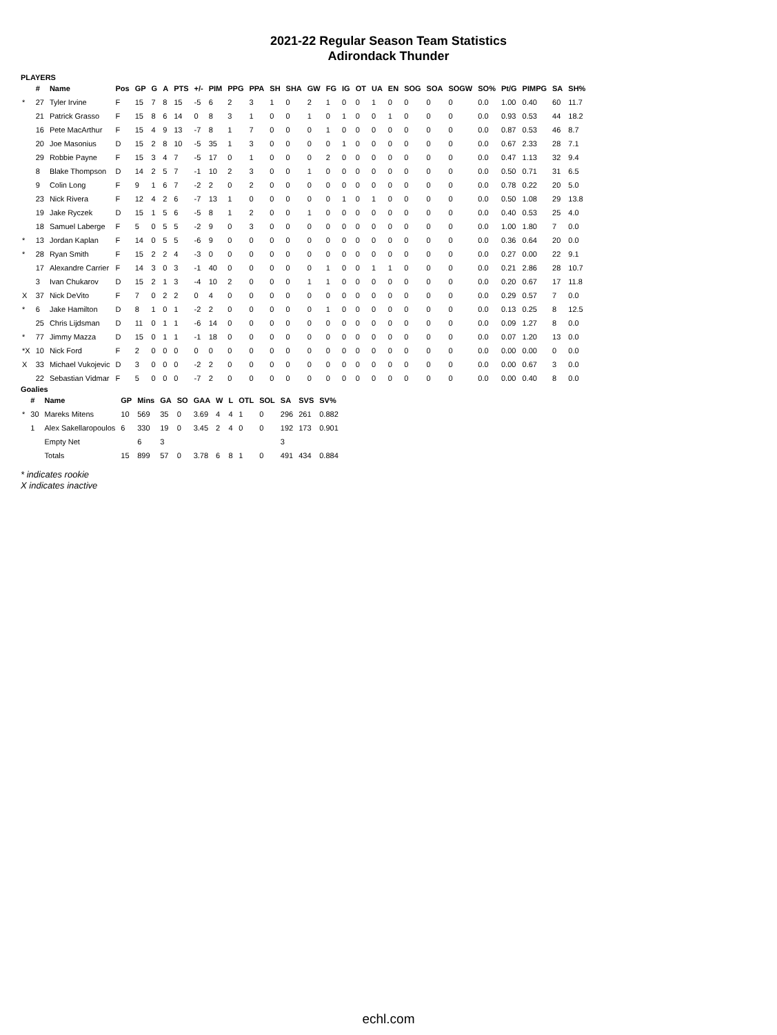2021-22 Regular Season Team Statistics
Adirondack Thunder
PLAYERS
| | # | Name | Pos | GP | G | A | PTS | +/- | PIM | PPG | PPA | SH | SHA | GW | FG | IG | OT | UA | EN | SOG | SOA | SOGW | SO% | Pt/G | PIMPG | SA | SH% |
| --- | --- | --- | --- | --- | --- | --- | --- | --- | --- | --- | --- | --- | --- | --- | --- | --- | --- | --- | --- | --- | --- | --- | --- | --- | --- | --- | --- |
| * | 27 | Tyler Irvine | F | 15 | 7 | 8 | 15 | -5 | 6 | 2 | 3 | 1 | 0 | 2 | 1 | 0 | 0 | 1 | 0 | 0 | 0 | 0 | 0.0 | 1.00 | 0.40 | 60 | 11.7 |
| | 21 | Patrick Grasso | F | 15 | 8 | 6 | 14 | 0 | 8 | 3 | 1 | 0 | 0 | 1 | 0 | 1 | 0 | 0 | 1 | 0 | 0 | 0 | 0.0 | 0.93 | 0.53 | 44 | 18.2 |
| | 16 | Pete MacArthur | F | 15 | 4 | 9 | 13 | -7 | 8 | 1 | 7 | 0 | 0 | 0 | 1 | 0 | 0 | 0 | 0 | 0 | 0 | 0 | 0.0 | 0.87 | 0.53 | 46 | 8.7 |
| | 20 | Joe Masonius | D | 15 | 2 | 8 | 10 | -5 | 35 | 1 | 3 | 0 | 0 | 0 | 0 | 1 | 0 | 0 | 0 | 0 | 0 | 0 | 0.0 | 0.67 | 2.33 | 28 | 7.1 |
| | 29 | Robbie Payne | F | 15 | 3 | 4 | 7 | -5 | 17 | 0 | 1 | 0 | 0 | 0 | 2 | 0 | 0 | 0 | 0 | 0 | 0 | 0 | 0.0 | 0.47 | 1.13 | 32 | 9.4 |
| | 8 | Blake Thompson | D | 14 | 2 | 5 | 7 | -1 | 10 | 2 | 3 | 0 | 0 | 1 | 0 | 0 | 0 | 0 | 0 | 0 | 0 | 0 | 0.0 | 0.50 | 0.71 | 31 | 6.5 |
| | 9 | Colin Long | F | 9 | 1 | 6 | 7 | -2 | 2 | 0 | 2 | 0 | 0 | 0 | 0 | 0 | 0 | 0 | 0 | 0 | 0 | 0 | 0.0 | 0.78 | 0.22 | 20 | 5.0 |
| | 23 | Nick Rivera | F | 12 | 4 | 2 | 6 | -7 | 13 | 1 | 0 | 0 | 0 | 0 | 0 | 1 | 0 | 1 | 0 | 0 | 0 | 0 | 0.0 | 0.50 | 1.08 | 29 | 13.8 |
| | 19 | Jake Ryczek | D | 15 | 1 | 5 | 6 | -5 | 8 | 1 | 2 | 0 | 0 | 1 | 0 | 0 | 0 | 0 | 0 | 0 | 0 | 0 | 0.0 | 0.40 | 0.53 | 25 | 4.0 |
| | 18 | Samuel Laberge | F | 5 | 0 | 5 | 5 | -2 | 9 | 0 | 3 | 0 | 0 | 0 | 0 | 0 | 0 | 0 | 0 | 0 | 0 | 0 | 0.0 | 1.00 | 1.80 | 7 | 0.0 |
| * | 13 | Jordan Kaplan | F | 14 | 0 | 5 | 5 | -6 | 9 | 0 | 0 | 0 | 0 | 0 | 0 | 0 | 0 | 0 | 0 | 0 | 0 | 0 | 0.0 | 0.36 | 0.64 | 20 | 0.0 |
| * | 28 | Ryan Smith | F | 15 | 2 | 2 | 4 | -3 | 0 | 0 | 0 | 0 | 0 | 0 | 0 | 0 | 0 | 0 | 0 | 0 | 0 | 0 | 0.0 | 0.27 | 0.00 | 22 | 9.1 |
| | 17 | Alexandre Carrier | F | 14 | 3 | 0 | 3 | -1 | 40 | 0 | 0 | 0 | 0 | 0 | 1 | 0 | 0 | 1 | 1 | 0 | 0 | 0 | 0.0 | 0.21 | 2.86 | 28 | 10.7 |
| | 3 | Ivan Chukarov | D | 15 | 2 | 1 | 3 | -4 | 10 | 2 | 0 | 0 | 0 | 1 | 1 | 0 | 0 | 0 | 0 | 0 | 0 | 0 | 0.0 | 0.20 | 0.67 | 17 | 11.8 |
| X | 37 | Nick DeVito | F | 7 | 0 | 2 | 2 | 0 | 4 | 0 | 0 | 0 | 0 | 0 | 0 | 0 | 0 | 0 | 0 | 0 | 0 | 0 | 0.0 | 0.29 | 0.57 | 7 | 0.0 |
| * | 6 | Jake Hamilton | D | 8 | 1 | 0 | 1 | -2 | 2 | 0 | 0 | 0 | 0 | 0 | 1 | 0 | 0 | 0 | 0 | 0 | 0 | 0 | 0.0 | 0.13 | 0.25 | 8 | 12.5 |
| | 25 | Chris Lijdsman | D | 11 | 0 | 1 | 1 | -6 | 14 | 0 | 0 | 0 | 0 | 0 | 0 | 0 | 0 | 0 | 0 | 0 | 0 | 0 | 0.0 | 0.09 | 1.27 | 8 | 0.0 |
| * | 77 | Jimmy Mazza | D | 15 | 0 | 1 | 1 | -1 | 18 | 0 | 0 | 0 | 0 | 0 | 0 | 0 | 0 | 0 | 0 | 0 | 0 | 0 | 0.0 | 0.07 | 1.20 | 13 | 0.0 |
| *X | 10 | Nick Ford | F | 2 | 0 | 0 | 0 | 0 | 0 | 0 | 0 | 0 | 0 | 0 | 0 | 0 | 0 | 0 | 0 | 0 | 0 | 0 | 0.0 | 0.00 | 0.00 | 0 | 0.0 |
| X | 33 | Michael Vukojevic | D | 3 | 0 | 0 | 0 | -2 | 2 | 0 | 0 | 0 | 0 | 0 | 0 | 0 | 0 | 0 | 0 | 0 | 0 | 0 | 0.0 | 0.00 | 0.67 | 3 | 0.0 |
| | 22 | Sebastian Vidmar | F | 5 | 0 | 0 | 0 | -7 | 2 | 0 | 0 | 0 | 0 | 0 | 0 | 0 | 0 | 0 | 0 | 0 | 0 | 0 | 0.0 | 0.00 | 0.40 | 8 | 0.0 |
Goalies
| | # | Name | GP | Mins | GA | SO | GAA | W | L | OTL | SOL | SA | SVS | SV% |
| --- | --- | --- | --- | --- | --- | --- | --- | --- | --- | --- | --- | --- | --- | --- |
| * | 30 | Mareks Mitens | 10 | 569 | 35 | 0 | 3.69 | 4 | 4 | 1 | 0 | 296 | 261 | 0.882 |
| | 1 | Alex Sakellaropoulos | 6 | 330 | 19 | 0 | 3.45 | 2 | 4 | 0 | 0 | 192 | 173 | 0.901 |
| | | Empty Net | | 6 | 3 | | | | | | | 3 | | |
| | | Totals | 15 | 899 | 57 | 0 | 3.78 | 6 | 8 | 1 | 0 | 491 | 434 | 0.884 |
* indicates rookie
X indicates inactive
echl.com